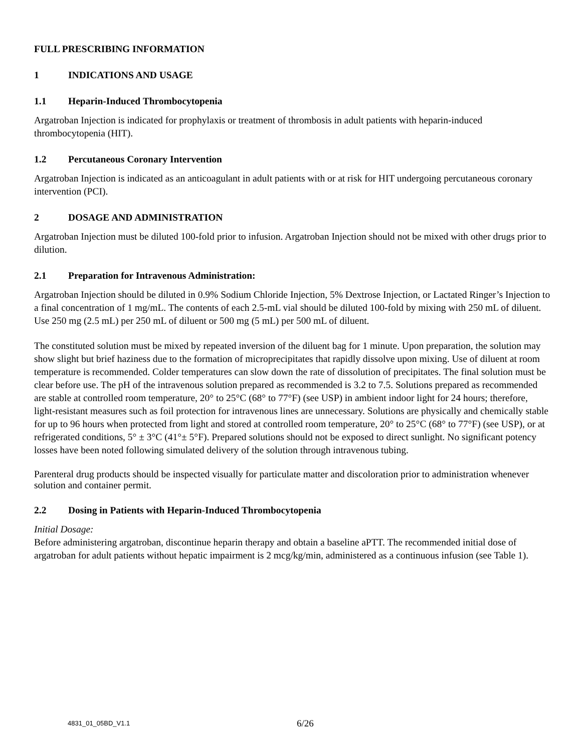FULL PRESCRIBING INFORMATION
1 INDICATIONS AND USAGE
1.1 Heparin-Induced Thrombocytopenia
Argatroban Injection is indicated for prophylaxis or treatment of thrombosis in adult patients with heparin-induced thrombocytopenia (HIT).
1.2 Percutaneous Coronary Intervention
Argatroban Injection is indicated as an anticoagulant in adult patients with or at risk for HIT undergoing percutaneous coronary intervention (PCI).
2 DOSAGE AND ADMINISTRATION
Argatroban Injection must be diluted 100-fold prior to infusion. Argatroban Injection should not be mixed with other drugs prior to dilution.
2.1 Preparation for Intravenous Administration:
Argatroban Injection should be diluted in 0.9% Sodium Chloride Injection, 5% Dextrose Injection, or Lactated Ringer’s Injection to a final concentration of 1 mg/mL. The contents of each 2.5-mL vial should be diluted 100-fold by mixing with 250 mL of diluent. Use 250 mg (2.5 mL) per 250 mL of diluent or 500 mg (5 mL) per 500 mL of diluent.
The constituted solution must be mixed by repeated inversion of the diluent bag for 1 minute. Upon preparation, the solution may show slight but brief haziness due to the formation of microprecipitates that rapidly dissolve upon mixing. Use of diluent at room temperature is recommended. Colder temperatures can slow down the rate of dissolution of precipitates. The final solution must be clear before use. The pH of the intravenous solution prepared as recommended is 3.2 to 7.5. Solutions prepared as recommended are stable at controlled room temperature, 20° to 25°C (68° to 77°F) (see USP) in ambient indoor light for 24 hours; therefore, light-resistant measures such as foil protection for intravenous lines are unnecessary. Solutions are physically and chemically stable for up to 96 hours when protected from light and stored at controlled room temperature, 20° to 25°C (68° to 77°F) (see USP), or at refrigerated conditions, 5° ± 3°C (41°± 5°F). Prepared solutions should not be exposed to direct sunlight. No significant potency losses have been noted following simulated delivery of the solution through intravenous tubing.
Parenteral drug products should be inspected visually for particulate matter and discoloration prior to administration whenever solution and container permit.
2.2 Dosing in Patients with Heparin-Induced Thrombocytopenia
Initial Dosage:
Before administering argatroban, discontinue heparin therapy and obtain a baseline aPTT. The recommended initial dose of argatroban for adult patients without hepatic impairment is 2 mcg/kg/min, administered as a continuous infusion (see Table 1).
4831_01_05BD_V1.1 6/26